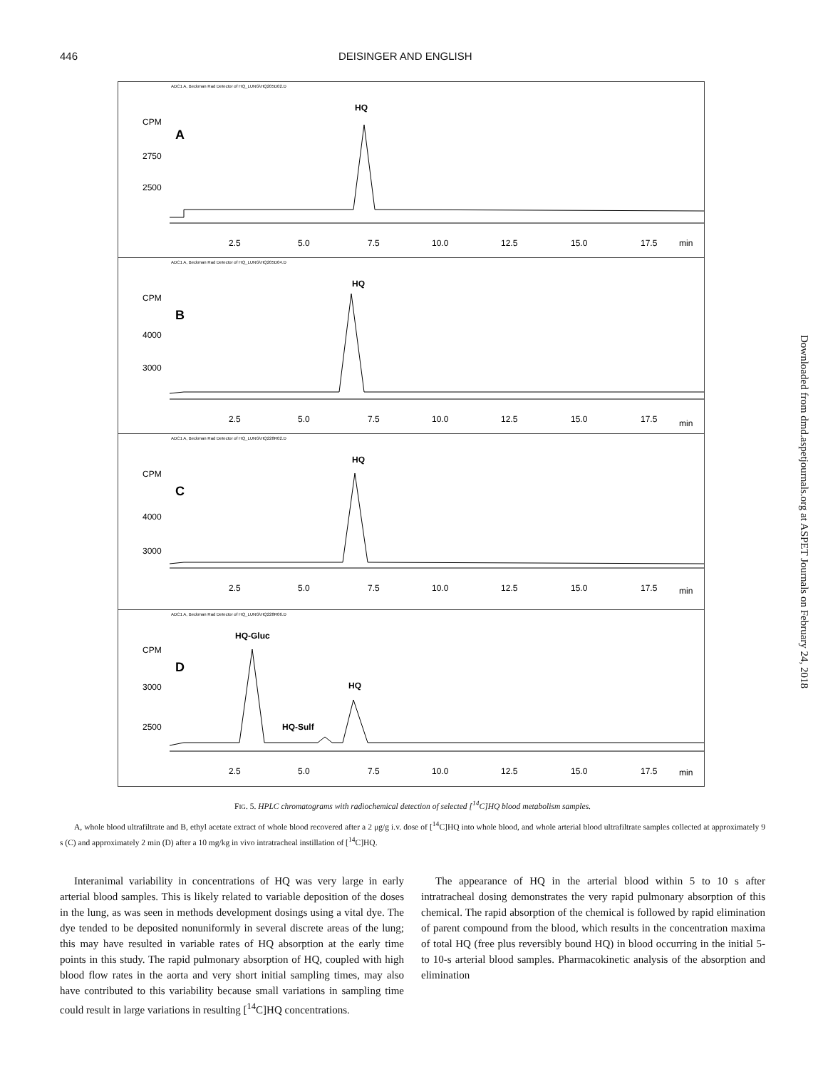446 DEISINGER AND ENGLISH
ADC1 A, Beckman Rad Detector of HQ_LUNG\HQ205D02.D
CPM
2750
2500
A
HQ
2.5
5.0
7.5
10.0
12.5
15.0
17.5
min
ADC1 A, Beckman Rad Detector of HQ_LUNG\HQ205D04.D
CPM
4000
3000
B
HQ
2.5
5.0
7.5
10.0
12.5
15.0
17.5
min
ADC1 A, Beckman Rad Detector of HQ_LUNG\HQ228R02.D
CPM
4000
3000
C
HQ
2.5
5.0
7.5
10.0
12.5
15.0
17.5
min
ADC1 A, Beckman Rad Detector of HQ_LUNG\HQ228R06.D
CPM
3000
2500
D
HQ-Gluc
HQ-Sulf
HQ
2.5
5.0
7.5
10.0
12.5
15.0
17.5
min
FIG. 5. HPLC chromatograms with radiochemical detection of selected [<sup>14</sup>C]HQ blood metabolism samples.
A, whole blood ultrafiltrate and B, ethyl acetate extract of whole blood recovered after a 2 μg/g i.v. dose of [<sup>14</sup>C]HQ into whole blood, and whole arterial blood ultrafiltrate samples collected at approximately 9 s (C) and approximately 2 min (D) after a 10 mg/kg in vivo intratracheal instillation of [<sup>14</sup>C]HQ.
Interanimal variability in concentrations of HQ was very large in early arterial blood samples. This is likely related to variable deposition of the doses in the lung, as was seen in methods development dosings using a vital dye. The dye tended to be deposited nonuniformly in several discrete areas of the lung; this may have resulted in variable rates of HQ absorption at the early time points in this study. The rapid pulmonary absorption of HQ, coupled with high blood flow rates in the aorta and very short initial sampling times, may also have contributed to this variability because small variations in sampling time could result in large variations in resulting [<sup>14</sup>C]HQ concentrations.
The appearance of HQ in the arterial blood within 5 to 10 s after intratracheal dosing demonstrates the very rapid pulmonary absorption of this chemical. The rapid absorption of the chemical is followed by rapid elimination of parent compound from the blood, which results in the concentration maxima of total HQ (free plus reversibly bound HQ) in blood occurring in the initial 5- to 10-s arterial blood samples. Pharmacokinetic analysis of the absorption and elimination
Downloaded from dmd.aspetjournals.org at ASPET Journals on February 24, 2018